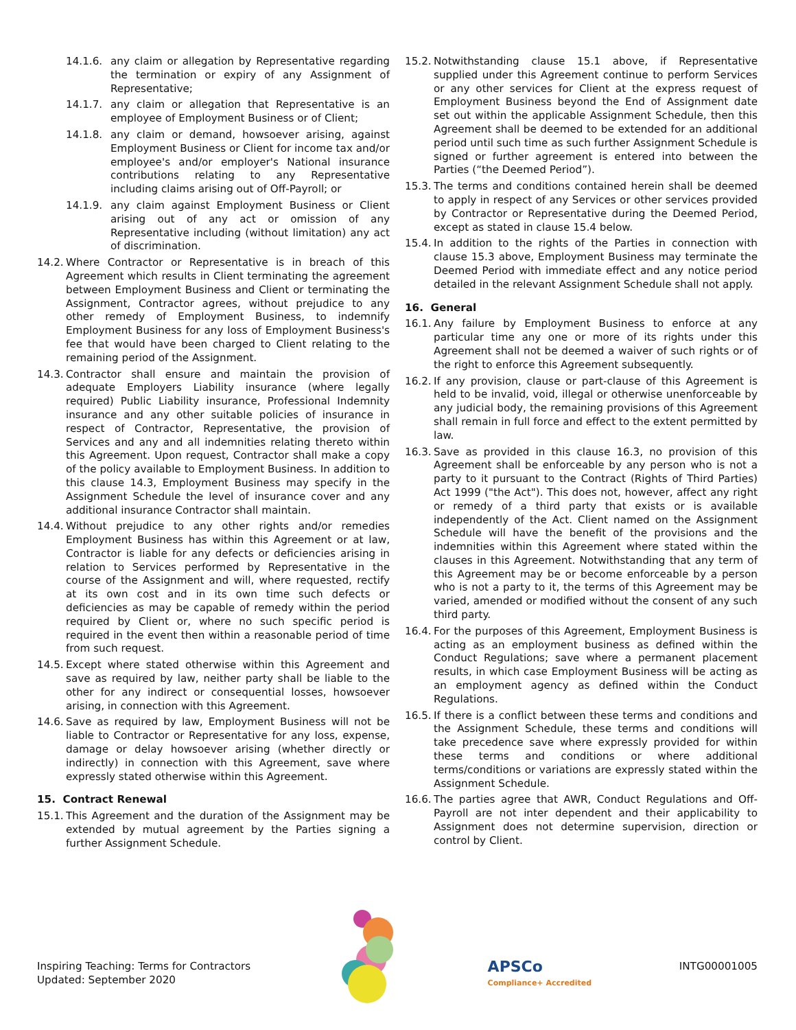14.1.6. any claim or allegation by Representative regarding the termination or expiry of any Assignment of Representative;
14.1.7. any claim or allegation that Representative is an employee of Employment Business or of Client;
14.1.8. any claim or demand, howsoever arising, against Employment Business or Client for income tax and/or employee's and/or employer's National insurance contributions relating to any Representative including claims arising out of Off-Payroll; or
14.1.9. any claim against Employment Business or Client arising out of any act or omission of any Representative including (without limitation) any act of discrimination.
14.2. Where Contractor or Representative is in breach of this Agreement which results in Client terminating the agreement between Employment Business and Client or terminating the Assignment, Contractor agrees, without prejudice to any other remedy of Employment Business, to indemnify Employment Business for any loss of Employment Business's fee that would have been charged to Client relating to the remaining period of the Assignment.
14.3. Contractor shall ensure and maintain the provision of adequate Employers Liability insurance (where legally required) Public Liability insurance, Professional Indemnity insurance and any other suitable policies of insurance in respect of Contractor, Representative, the provision of Services and any and all indemnities relating thereto within this Agreement. Upon request, Contractor shall make a copy of the policy available to Employment Business. In addition to this clause 14.3, Employment Business may specify in the Assignment Schedule the level of insurance cover and any additional insurance Contractor shall maintain.
14.4. Without prejudice to any other rights and/or remedies Employment Business has within this Agreement or at law, Contractor is liable for any defects or deficiencies arising in relation to Services performed by Representative in the course of the Assignment and will, where requested, rectify at its own cost and in its own time such defects or deficiencies as may be capable of remedy within the period required by Client or, where no such specific period is required in the event then within a reasonable period of time from such request.
14.5. Except where stated otherwise within this Agreement and save as required by law, neither party shall be liable to the other for any indirect or consequential losses, howsoever arising, in connection with this Agreement.
14.6. Save as required by law, Employment Business will not be liable to Contractor or Representative for any loss, expense, damage or delay howsoever arising (whether directly or indirectly) in connection with this Agreement, save where expressly stated otherwise within this Agreement.
15. Contract Renewal
15.1. This Agreement and the duration of the Assignment may be extended by mutual agreement by the Parties signing a further Assignment Schedule.
15.2. Notwithstanding clause 15.1 above, if Representative supplied under this Agreement continue to perform Services or any other services for Client at the express request of Employment Business beyond the End of Assignment date set out within the applicable Assignment Schedule, then this Agreement shall be deemed to be extended for an additional period until such time as such further Assignment Schedule is signed or further agreement is entered into between the Parties (“the Deemed Period”).
15.3. The terms and conditions contained herein shall be deemed to apply in respect of any Services or other services provided by Contractor or Representative during the Deemed Period, except as stated in clause 15.4 below.
15.4. In addition to the rights of the Parties in connection with clause 15.3 above, Employment Business may terminate the Deemed Period with immediate effect and any notice period detailed in the relevant Assignment Schedule shall not apply.
16. General
16.1. Any failure by Employment Business to enforce at any particular time any one or more of its rights under this Agreement shall not be deemed a waiver of such rights or of the right to enforce this Agreement subsequently.
16.2. If any provision, clause or part-clause of this Agreement is held to be invalid, void, illegal or otherwise unenforceable by any judicial body, the remaining provisions of this Agreement shall remain in full force and effect to the extent permitted by law.
16.3. Save as provided in this clause 16.3, no provision of this Agreement shall be enforceable by any person who is not a party to it pursuant to the Contract (Rights of Third Parties) Act 1999 ("the Act"). This does not, however, affect any right or remedy of a third party that exists or is available independently of the Act. Client named on the Assignment Schedule will have the benefit of the provisions and the indemnities within this Agreement where stated within the clauses in this Agreement. Notwithstanding that any term of this Agreement may be or become enforceable by a person who is not a party to it, the terms of this Agreement may be varied, amended or modified without the consent of any such third party.
16.4. For the purposes of this Agreement, Employment Business is acting as an employment business as defined within the Conduct Regulations; save where a permanent placement results, in which case Employment Business will be acting as an employment agency as defined within the Conduct Regulations.
16.5. If there is a conflict between these terms and conditions and the Assignment Schedule, these terms and conditions will take precedence save where expressly provided for within these terms and conditions or where additional terms/conditions or variations are expressly stated within the Assignment Schedule.
16.6. The parties agree that AWR, Conduct Regulations and Off-Payroll are not inter dependent and their applicability to Assignment does not determine supervision, direction or control by Client.
Inspiring Teaching: Terms for Contractors
Updated: September 2020
APSCo
Compliance+ Accredited
INTG00001005